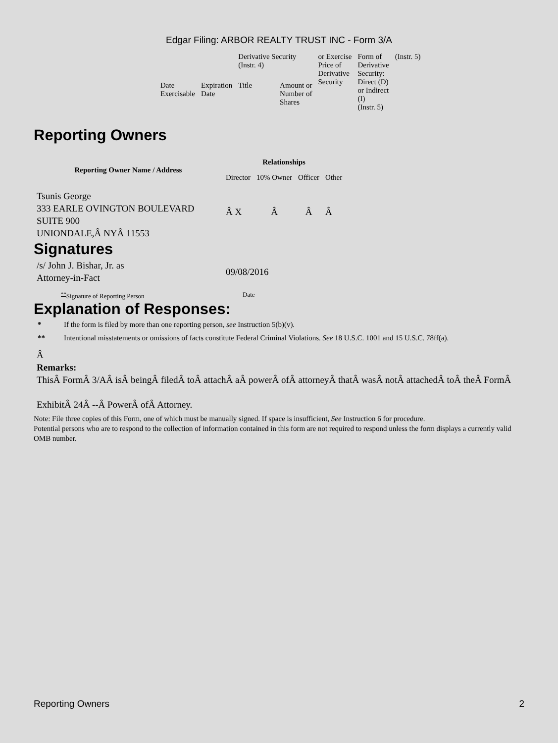Edgar Filing: ARBOR REALTY TRUST INC - Form 3/A
| | | Derivative Security (Instr. 4) | | or Exercise Price of Derivative Security | Form of Derivative Security: Direct (D) or Indirect (I) (Instr. 5) | (Instr. 5) |
| Date Exercisable | Expiration Date | Title | Amount or Number of Shares | | | |
Reporting Owners
| Reporting Owner Name / Address | Relationships | | | |
| --- | --- | --- | --- | --- |
| | Director | 10% Owner | Officer | Other |
| Tsunis George 333 EARLE OVINGTON BOULEVARD SUITE 900 UNIONDALE,Â NYÂ 11553 | Â X | Â | Â | Â |
Signatures
| /s/ John J. Bishar, Jr. as Attorney-in-Fact | 09/08/2016 |
| <sup>**</sup> Signature of Reporting Person | Date |
Explanation of Responses:
| * | If the form is filed by more than one reporting person, see Instruction 5(b)(v). |
| ** | Intentional misstatements or omissions of facts constitute Federal Criminal Violations. See 18 U.S.C. 1001 and 15 U.S.C. 78ff(a). |
Â
Remarks:
ThisÂ FormÂ 3/AÂ isÂ beingÂ filedÂ toÂ attachÂ aÂ powerÂ ofÂ attorneyÂ thatÂ wasÂ notÂ attachedÂ toÂ theÂ FormÂ
ExhibitÂ 24Â --Â PowerÂ ofÂ Attorney.
Note: File three copies of this Form, one of which must be manually signed. If space is insufficient, See Instruction 6 for procedure.
Potential persons who are to respond to the collection of information contained in this form are not required to respond unless the form displays a currently valid OMB number.
Reporting Owners 2